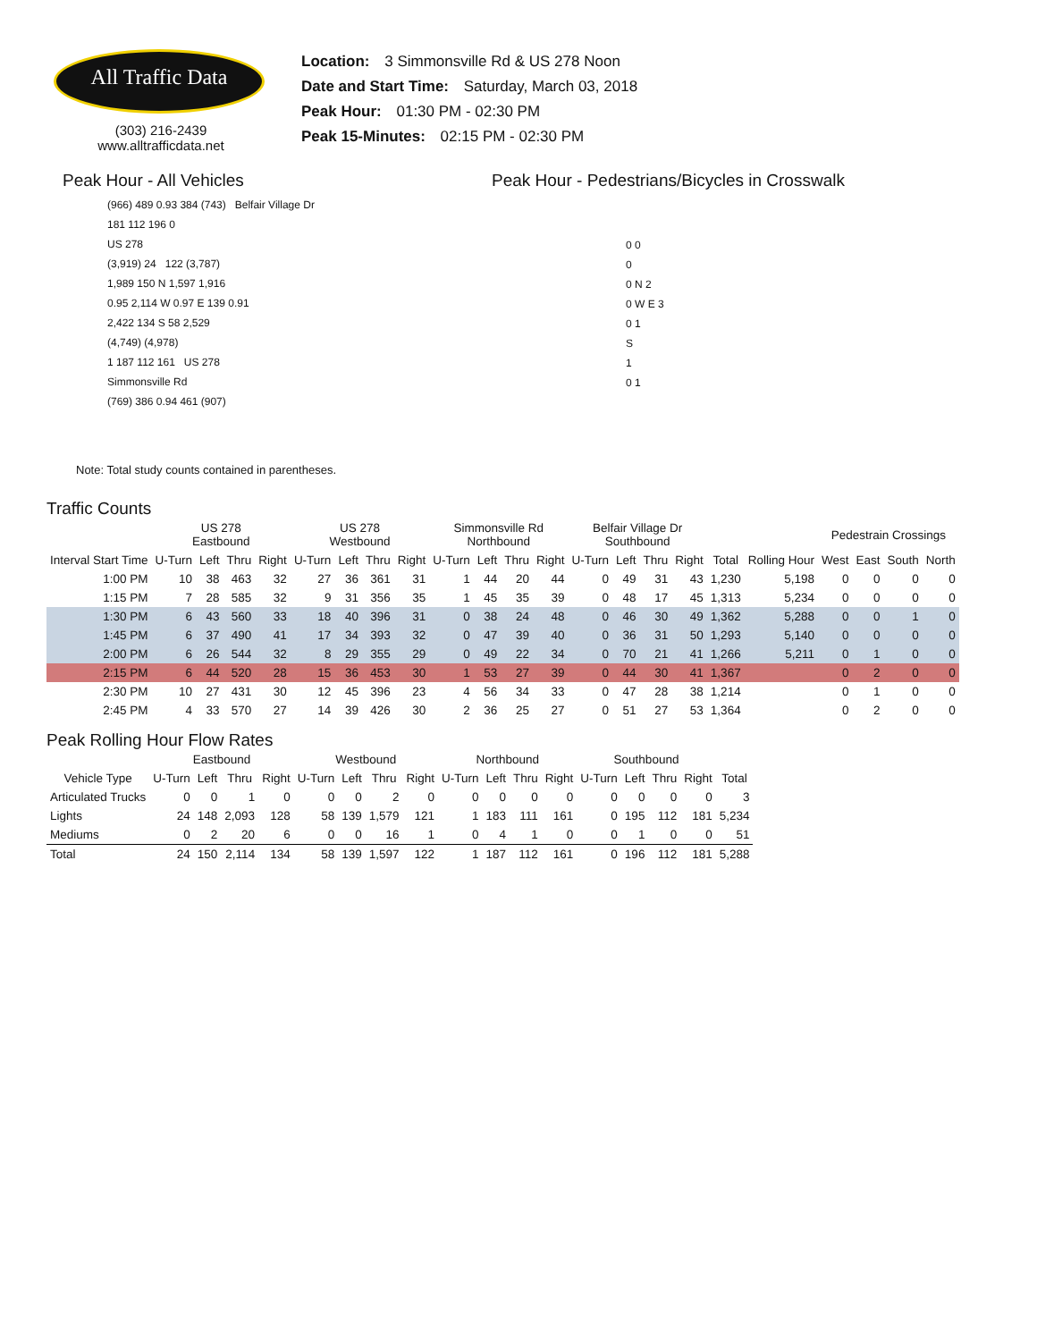All Traffic Data
(303) 216-2439
www.alltrafficdata.net
Location: 3 Simmonsville Rd & US 278 Noon
Date and Start Time: Saturday, March 03, 2018
Peak Hour: 01:30 PM - 02:30 PM
Peak 15-Minutes: 02:15 PM - 02:30 PM
Peak Hour - All Vehicles
(966) 489 0.93 384 (743) Belfair Village Dr
181 112 196 0
US 278
(3,919) 24 122 (3,787)
1,989 150 N 1,597 1,916
0.95 2,114 W 0.97 E 139 0.91
2,422 134 S 58 2,529
(4,749) (4,978)
1 187 112 161 US 278
Simmonsville Rd
(769) 386 0.94 461 (907)
Note: Total study counts contained in parentheses.
Peak Hour - Pedestrians/Bicycles in Crosswalk
0 0
0
0 N 2
0 W E 3
0 1
S
1
0 1
Traffic Counts
| | US 278 Eastbound | | | | US 278 Westbound | | | | Simmonsville Rd Northbound | | | | Belfair Village Dr Southbound | | | | | | Pedestrain Crossings | | | |
| --- | --- | --- | --- | --- | --- | --- | --- | --- | --- | --- | --- | --- | --- | --- | --- | --- | --- | --- | --- | --- | --- | --- |
| Interval Start Time | U-Turn | Left | Thru | Right | U-Turn | Left | Thru | Right | U-Turn | Left | Thru | Right | U-Turn | Left | Thru | Right | Total | Rolling Hour | West | East | South | North |
| 1:00 PM | 10 | 38 | 463 | 32 | 27 | 36 | 361 | 31 | 1 | 44 | 20 | 44 | 0 | 49 | 31 | 43 | 1,230 | 5,198 | 0 | 0 | 0 | 0 |
| 1:15 PM | 7 | 28 | 585 | 32 | 9 | 31 | 356 | 35 | 1 | 45 | 35 | 39 | 0 | 48 | 17 | 45 | 1,313 | 5,234 | 0 | 0 | 0 | 0 |
| 1:30 PM | 6 | 43 | 560 | 33 | 18 | 40 | 396 | 31 | 0 | 38 | 24 | 48 | 0 | 46 | 30 | 49 | 1,362 | 5,288 | 0 | 0 | 1 | 0 |
| 1:45 PM | 6 | 37 | 490 | 41 | 17 | 34 | 393 | 32 | 0 | 47 | 39 | 40 | 0 | 36 | 31 | 50 | 1,293 | 5,140 | 0 | 0 | 0 | 0 |
| 2:00 PM | 6 | 26 | 544 | 32 | 8 | 29 | 355 | 29 | 0 | 49 | 22 | 34 | 0 | 70 | 21 | 41 | 1,266 | 5,211 | 0 | 1 | 0 | 0 |
| 2:15 PM | 6 | 44 | 520 | 28 | 15 | 36 | 453 | 30 | 1 | 53 | 27 | 39 | 0 | 44 | 30 | 41 | 1,367 | | 0 | 2 | 0 | 0 |
| 2:30 PM | 10 | 27 | 431 | 30 | 12 | 45 | 396 | 23 | 4 | 56 | 34 | 33 | 0 | 47 | 28 | 38 | 1,214 | | 0 | 1 | 0 | 0 |
| 2:45 PM | 4 | 33 | 570 | 27 | 14 | 39 | 426 | 30 | 2 | 36 | 25 | 27 | 0 | 51 | 27 | 53 | 1,364 | | 0 | 2 | 0 | 0 |
Peak Rolling Hour Flow Rates
| | Eastbound | | | | Westbound | | | | Northbound | | | | Southbound | | | | |
| --- | --- | --- | --- | --- | --- | --- | --- | --- | --- | --- | --- | --- | --- | --- | --- | --- | --- |
| Vehicle Type | U-Turn | Left | Thru | Right | U-Turn | Left | Thru | Right | U-Turn | Left | Thru | Right | U-Turn | Left | Thru | Right | Total |
| Articulated Trucks | 0 | 0 | 1 | 0 | 0 | 0 | 2 | 0 | 0 | 0 | 0 | 0 | 0 | 0 | 0 | 0 | 3 |
| Lights | 24 | 148 | 2,093 | 128 | 58 | 139 | 1,579 | 121 | 1 | 183 | 111 | 161 | 0 | 195 | 112 | 181 | 5,234 |
| Mediums | 0 | 2 | 20 | 6 | 0 | 0 | 16 | 1 | 0 | 4 | 1 | 0 | 0 | 1 | 0 | 0 | 51 |
| Total | 24 | 150 | 2,114 | 134 | 58 | 139 | 1,597 | 122 | 1 | 187 | 112 | 161 | 0 | 196 | 112 | 181 | 5,288 |